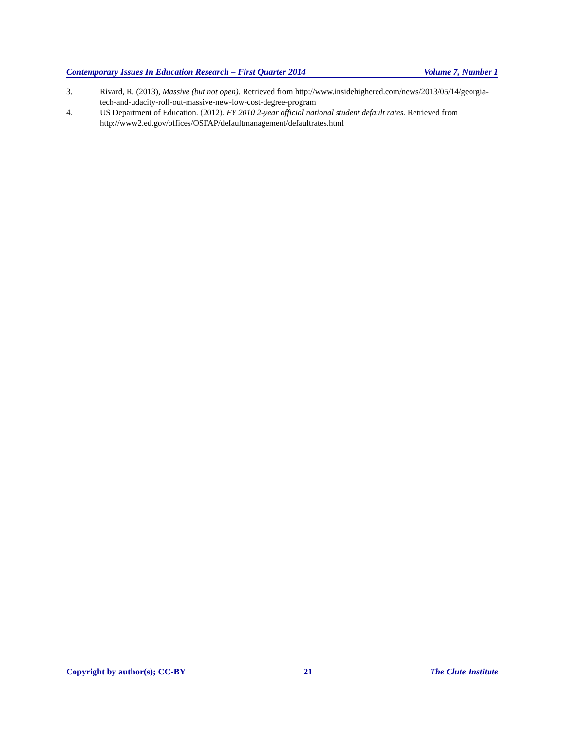Contemporary Issues In Education Research – First Quarter 2014 Volume 7, Number 1
3. Rivard, R. (2013), Massive (but not open). Retrieved from http://www.insidehighered.com/news/2013/05/14/georgia-tech-and-udacity-roll-out-massive-new-low-cost-degree-program
4. US Department of Education. (2012). FY 2010 2-year official national student default rates. Retrieved from http://www2.ed.gov/offices/OSFAP/defaultmanagement/defaultrates.html
Copyright by author(s); CC-BY 21 The Clute Institute